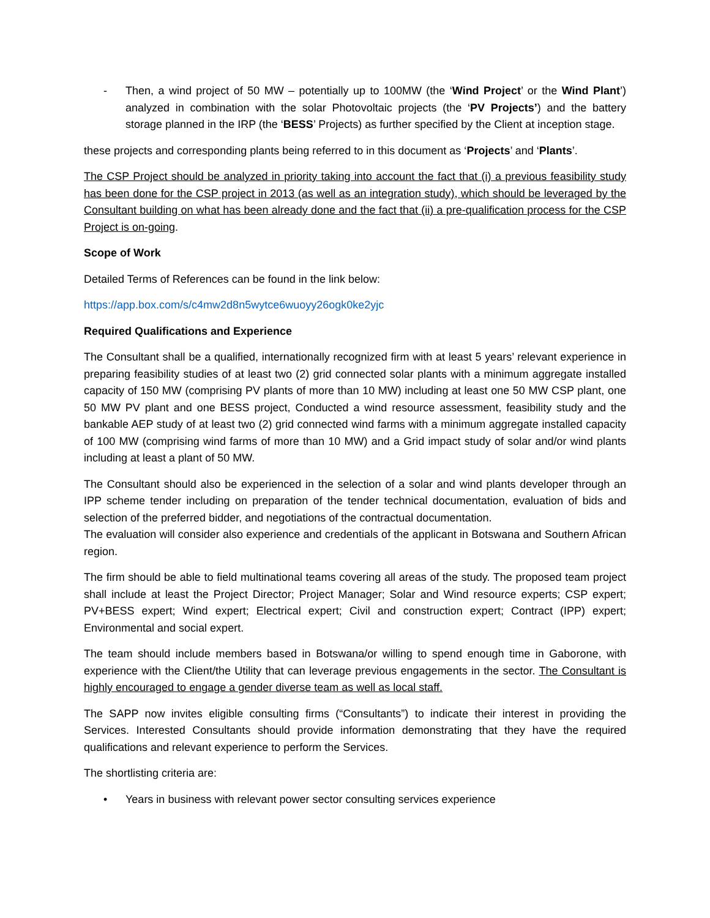- Then, a wind project of 50 MW – potentially up to 100MW (the ‘Wind Project’ or the Wind Plant’) analyzed in combination with the solar Photovoltaic projects (the ‘PV Projects’) and the battery storage planned in the IRP (the ‘BESS’ Projects) as further specified by the Client at inception stage.
these projects and corresponding plants being referred to in this document as ‘Projects’ and ‘Plants’.
The CSP Project should be analyzed in priority taking into account the fact that (i) a previous feasibility study has been done for the CSP project in 2013 (as well as an integration study), which should be leveraged by the Consultant building on what has been already done and the fact that (ii) a pre-qualification process for the CSP Project is on-going.
Scope of Work
Detailed Terms of References can be found in the link below:
https://app.box.com/s/c4mw2d8n5wytce6wuoyy26ogk0ke2yjc
Required Qualifications and Experience
The Consultant shall be a qualified, internationally recognized firm with at least 5 years’ relevant experience in preparing feasibility studies of at least two (2) grid connected solar plants with a minimum aggregate installed capacity of 150 MW (comprising PV plants of more than 10 MW) including at least one 50 MW CSP plant, one 50 MW PV plant and one BESS project, Conducted a wind resource assessment, feasibility study and the bankable AEP study of at least two (2) grid connected wind farms with a minimum aggregate installed capacity of 100 MW (comprising wind farms of more than 10 MW) and a Grid impact study of solar and/or wind plants including at least a plant of 50 MW.
The Consultant should also be experienced in the selection of a solar and wind plants developer through an IPP scheme tender including on preparation of the tender technical documentation, evaluation of bids and selection of the preferred bidder, and negotiations of the contractual documentation.
The evaluation will consider also experience and credentials of the applicant in Botswana and Southern African region.
The firm should be able to field multinational teams covering all areas of the study. The proposed team project shall include at least the Project Director; Project Manager; Solar and Wind resource experts; CSP expert; PV+BESS expert; Wind expert; Electrical expert; Civil and construction expert; Contract (IPP) expert; Environmental and social expert.
The team should include members based in Botswana/or willing to spend enough time in Gaborone, with experience with the Client/the Utility that can leverage previous engagements in the sector. The Consultant is highly encouraged to engage a gender diverse team as well as local staff.
The SAPP now invites eligible consulting firms (“Consultants”) to indicate their interest in providing the Services. Interested Consultants should provide information demonstrating that they have the required qualifications and relevant experience to perform the Services.
The shortlisting criteria are:
• Years in business with relevant power sector consulting services experience